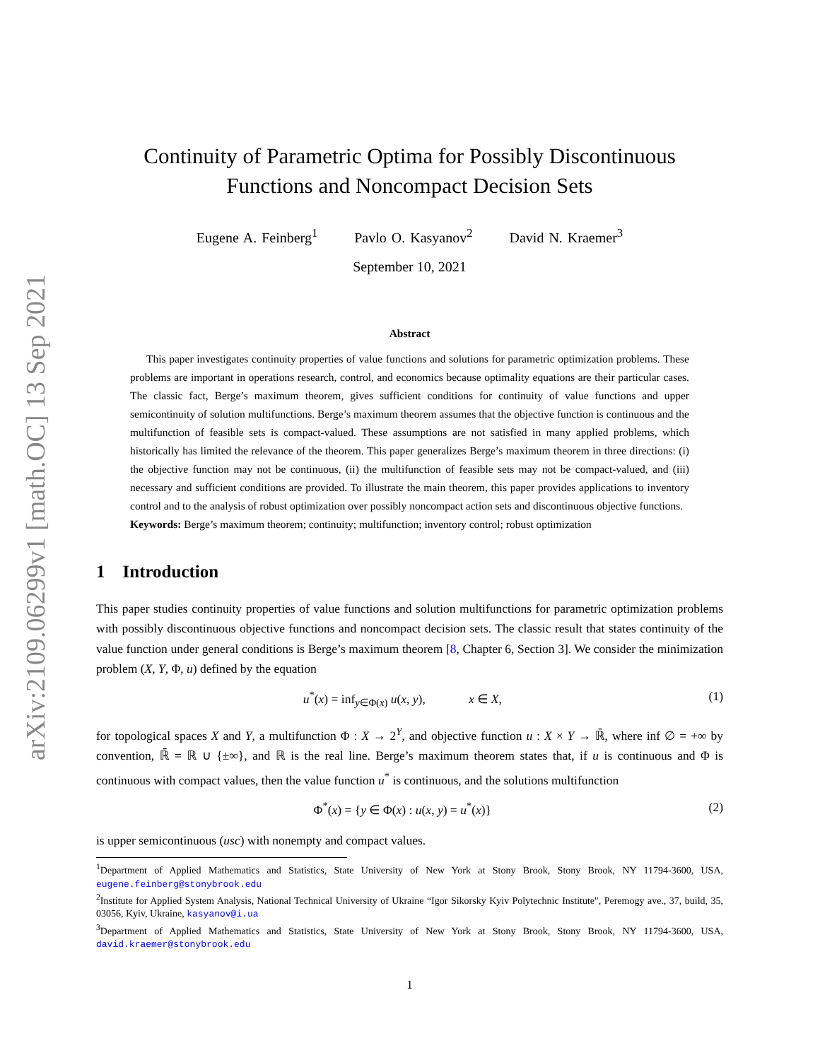arXiv:2109.06299v1 [math.OC] 13 Sep 2021
Continuity of Parametric Optima for Possibly Discontinuous
Functions and Noncompact Decision Sets
Eugene A. Feinberg<sup>1</sup> Pavlo O. Kasyanov<sup>2</sup> David N. Kraemer<sup>3</sup>
September 10, 2021
Abstract
This paper investigates continuity properties of value functions and solutions for parametric optimization problems. These problems are important in operations research, control, and economics because optimality equations are their particular cases. The classic fact, Berge’s maximum theorem, gives sufficient conditions for continuity of value functions and upper semicontinuity of solution multifunctions. Berge’s maximum theorem assumes that the objective function is continuous and the multifunction of feasible sets is compact-valued. These assumptions are not satisfied in many applied problems, which historically has limited the relevance of the theorem. This paper generalizes Berge’s maximum theorem in three directions: (i) the objective function may not be continuous, (ii) the multifunction of feasible sets may not be compact-valued, and (iii) necessary and sufficient conditions are provided. To illustrate the main theorem, this paper provides applications to inventory control and to the analysis of robust optimization over possibly noncompact action sets and discontinuous objective functions.
Keywords: Berge’s maximum theorem; continuity; multifunction; inventory control; robust optimization
1 Introduction
This paper studies continuity properties of value functions and solution multifunctions for parametric optimization problems with possibly discontinuous objective functions and noncompact decision sets. The classic result that states continuity of the value function under general conditions is Berge’s maximum theorem [8, Chapter 6, Section 3]. We consider the minimization problem (X, Y, Φ, u) defined by the equation
u<sup>*</sup>(x) = inf<sub>y∈Φ(x)</sub> u(x, y), x ∈ X,
(1)
for topological spaces X and Y, a multifunction Φ : X → 2<sup>Y</sup>, and objective function u : X × Y → ℝ̄, where inf ∅ = +∞ by convention, ℝ̄ = ℝ ∪ {±∞}, and ℝ is the real line. Berge’s maximum theorem states that, if u is continuous and Φ is continuous with compact values, then the value function u<sup>*</sup> is continuous, and the solutions multifunction
Φ<sup>*</sup>(x) = {y ∈ Φ(x) : u(x, y) = u<sup>*</sup>(x)}
(2)
is upper semicontinuous (usc) with nonempty and compact values.
<sup>1</sup> Department of Applied Mathematics and Statistics, State University of New York at Stony Brook, Stony Brook, NY 11794-3600, USA, eugene.feinberg@stonybrook.edu
<sup>2</sup> Institute for Applied System Analysis, National Technical University of Ukraine “Igor Sikorsky Kyiv Polytechnic Institute", Peremogy ave., 37, build, 35, 03056, Kyiv, Ukraine, kasyanov@i.ua
<sup>3</sup> Department of Applied Mathematics and Statistics, State University of New York at Stony Brook, Stony Brook, NY 11794-3600, USA, david.kraemer@stonybrook.edu
1